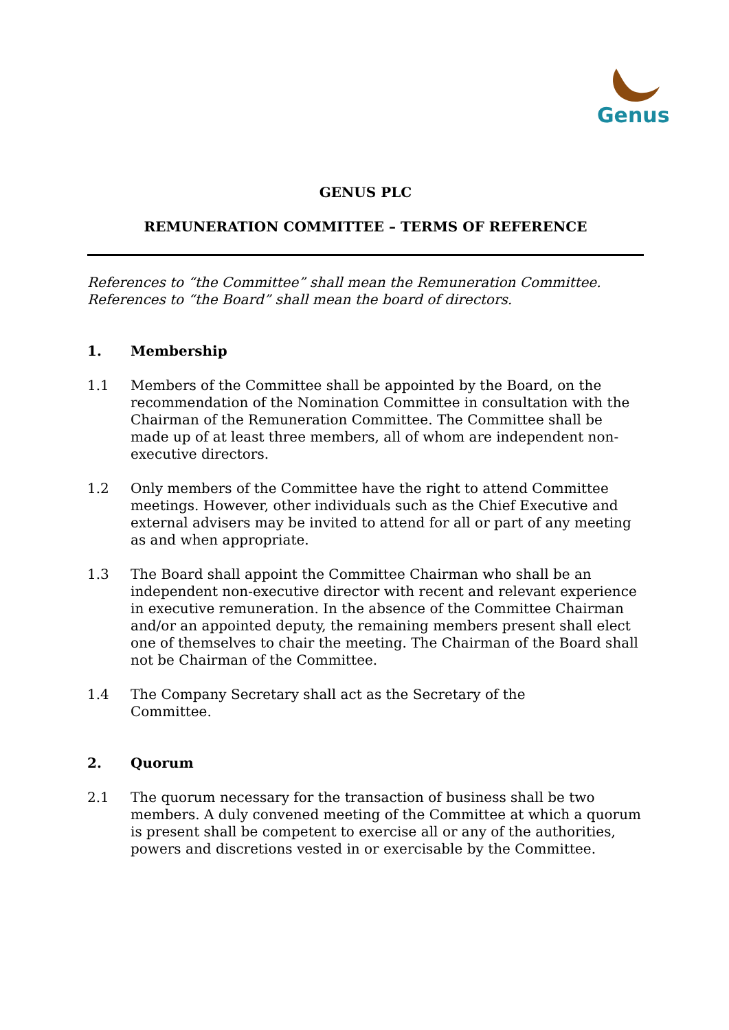Genus
GENUS PLC
REMUNERATION COMMITTEE – TERMS OF REFERENCE
References to “the Committee” shall mean the Remuneration Committee.
References to “the Board” shall mean the board of directors.
1. Membership
1.1 Members of the Committee shall be appointed by the Board, on the recommendation of the Nomination Committee in consultation with the Chairman of the Remuneration Committee. The Committee shall be made up of at least three members, all of whom are independent non-executive directors.
1.2 Only members of the Committee have the right to attend Committee meetings. However, other individuals such as the Chief Executive and external advisers may be invited to attend for all or part of any meeting as and when appropriate.
1.3 The Board shall appoint the Committee Chairman who shall be an independent non-executive director with recent and relevant experience in executive remuneration. In the absence of the Committee Chairman and/or an appointed deputy, the remaining members present shall elect one of themselves to chair the meeting. The Chairman of the Board shall not be Chairman of the Committee.
1.4 The Company Secretary shall act as the Secretary of the
Committee.
2. Quorum
2.1 The quorum necessary for the transaction of business shall be two members. A duly convened meeting of the Committee at which a quorum is present shall be competent to exercise all or any of the authorities, powers and discretions vested in or exercisable by the Committee.